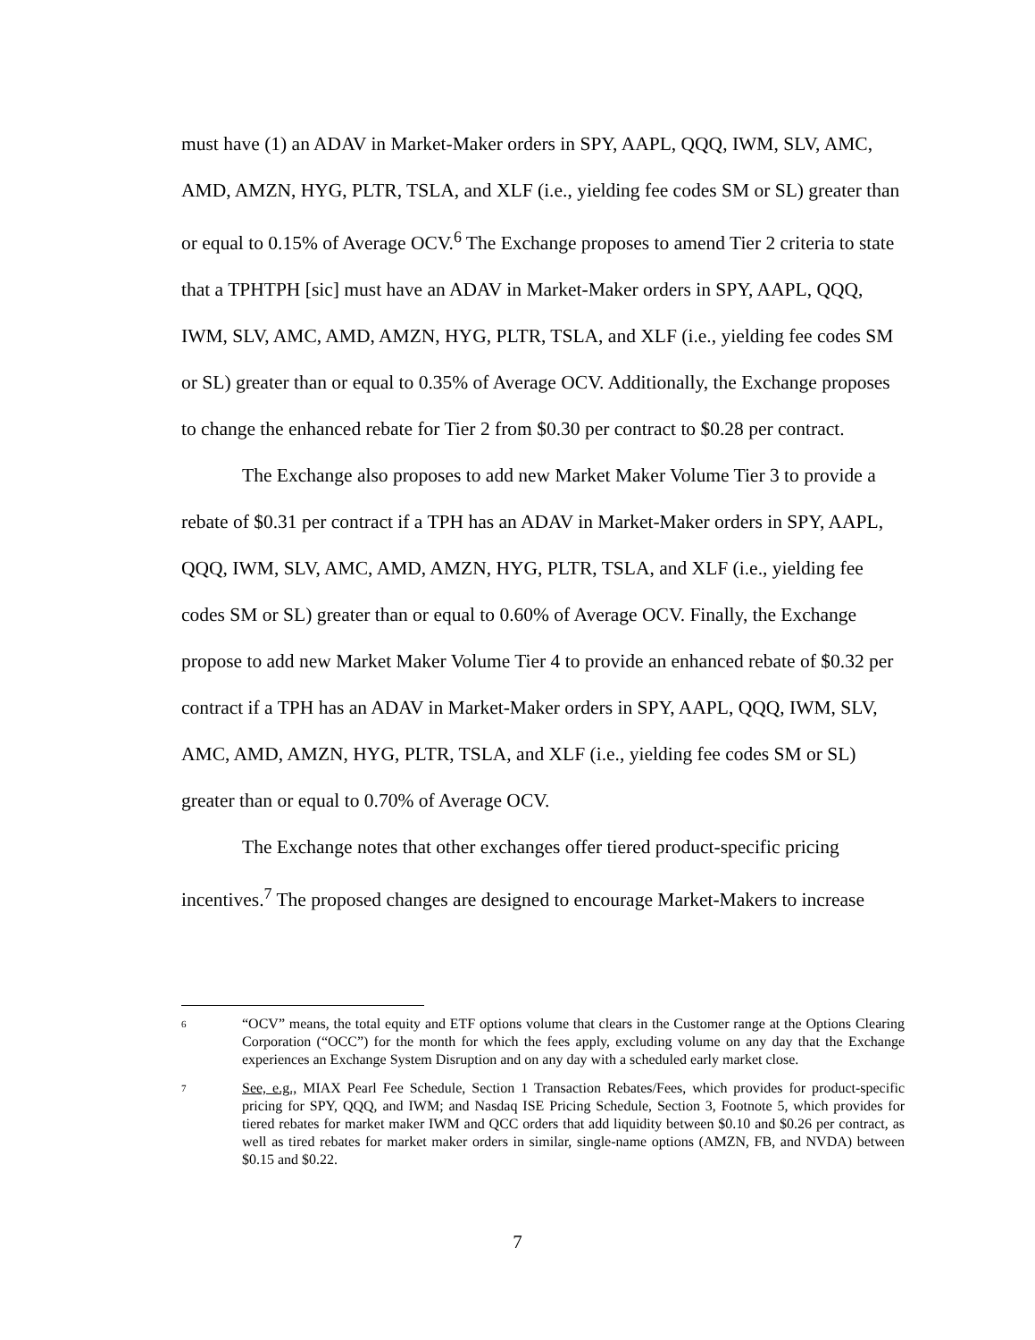must have (1) an ADAV in Market-Maker orders in SPY, AAPL, QQQ, IWM, SLV, AMC, AMD, AMZN, HYG, PLTR, TSLA, and XLF (i.e., yielding fee codes SM or SL) greater than or equal to 0.15% of Average OCV.<sup>6</sup> The Exchange proposes to amend Tier 2 criteria to state that a TPHTPH [sic] must have an ADAV in Market-Maker orders in SPY, AAPL, QQQ, IWM, SLV, AMC, AMD, AMZN, HYG, PLTR, TSLA, and XLF (i.e., yielding fee codes SM or SL) greater than or equal to 0.35% of Average OCV. Additionally, the Exchange proposes to change the enhanced rebate for Tier 2 from $0.30 per contract to $0.28 per contract.
The Exchange also proposes to add new Market Maker Volume Tier 3 to provide a rebate of $0.31 per contract if a TPH has an ADAV in Market-Maker orders in SPY, AAPL, QQQ, IWM, SLV, AMC, AMD, AMZN, HYG, PLTR, TSLA, and XLF (i.e., yielding fee codes SM or SL) greater than or equal to 0.60% of Average OCV. Finally, the Exchange propose to add new Market Maker Volume Tier 4 to provide an enhanced rebate of $0.32 per contract if a TPH has an ADAV in Market-Maker orders in SPY, AAPL, QQQ, IWM, SLV, AMC, AMD, AMZN, HYG, PLTR, TSLA, and XLF (i.e., yielding fee codes SM or SL) greater than or equal to 0.70% of Average OCV.
The Exchange notes that other exchanges offer tiered product-specific pricing incentives.<sup>7</sup> The proposed changes are designed to encourage Market-Makers to increase
6
“OCV” means, the total equity and ETF options volume that clears in the Customer range at the Options Clearing Corporation (“OCC”) for the month for which the fees apply, excluding volume on any day that the Exchange experiences an Exchange System Disruption and on any day with a scheduled early market close.
7
See, e.g., MIAX Pearl Fee Schedule, Section 1 Transaction Rebates/Fees, which provides for product-specific pricing for SPY, QQQ, and IWM; and Nasdaq ISE Pricing Schedule, Section 3, Footnote 5, which provides for tiered rebates for market maker IWM and QCC orders that add liquidity between $0.10 and $0.26 per contract, as well as tired rebates for market maker orders in similar, single-name options (AMZN, FB, and NVDA) between $0.15 and $0.22.
7